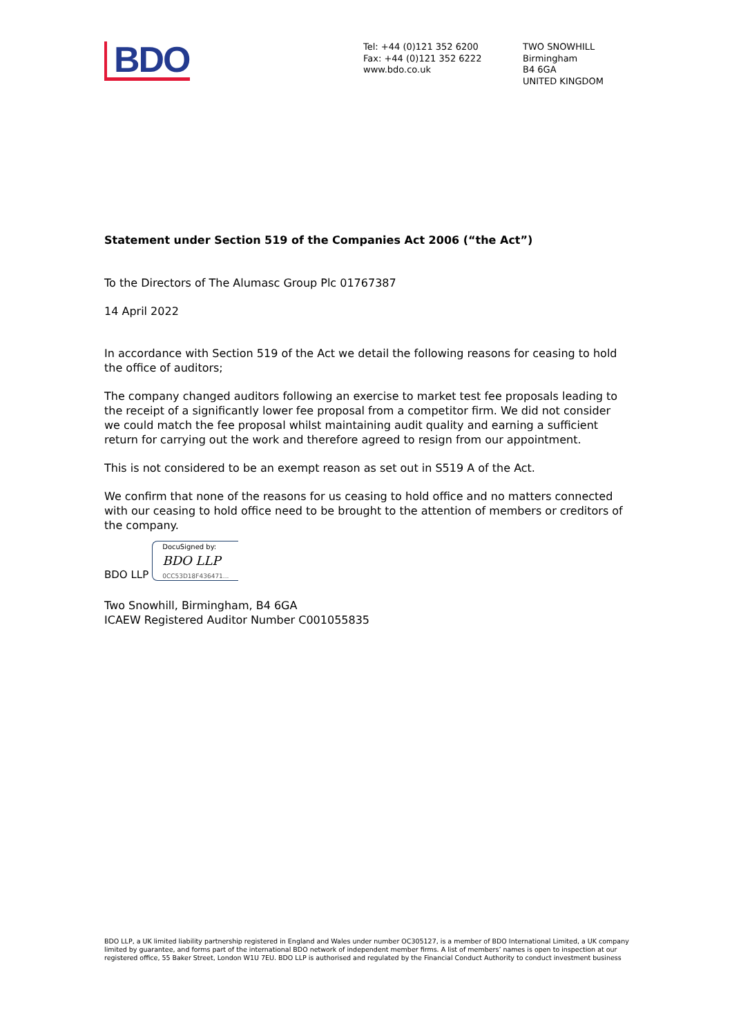BDO
Tel: +44 (0)121 352 6200
Fax: +44 (0)121 352 6222
www.bdo.co.uk
TWO SNOWHILL
Birmingham
B4 6GA
UNITED KINGDOM
Statement under Section 519 of the Companies Act 2006 (“the Act”)
To the Directors of The Alumasc Group Plc 01767387
14 April 2022
In accordance with Section 519 of the Act we detail the following reasons for ceasing to hold the office of auditors;
The company changed auditors following an exercise to market test fee proposals leading to the receipt of a significantly lower fee proposal from a competitor firm. We did not consider we could match the fee proposal whilst maintaining audit quality and earning a sufficient return for carrying out the work and therefore agreed to resign from our appointment.
This is not considered to be an exempt reason as set out in S519 A of the Act.
We confirm that none of the reasons for us ceasing to hold office and no matters connected with our ceasing to hold office need to be brought to the attention of members or creditors of the company.
BDO LLP
DocuSigned by:
BDO LLP
0CC53D18F436471...
Two Snowhill, Birmingham, B4 6GA
ICAEW Registered Auditor Number C001055835
BDO LLP, a UK limited liability partnership registered in England and Wales under number OC305127, is a member of BDO International Limited, a UK company limited by guarantee, and forms part of the international BDO network of independent member firms. A list of members’ names is open to inspection at our registered office, 55 Baker Street, London W1U 7EU. BDO LLP is authorised and regulated by the Financial Conduct Authority to conduct investment business